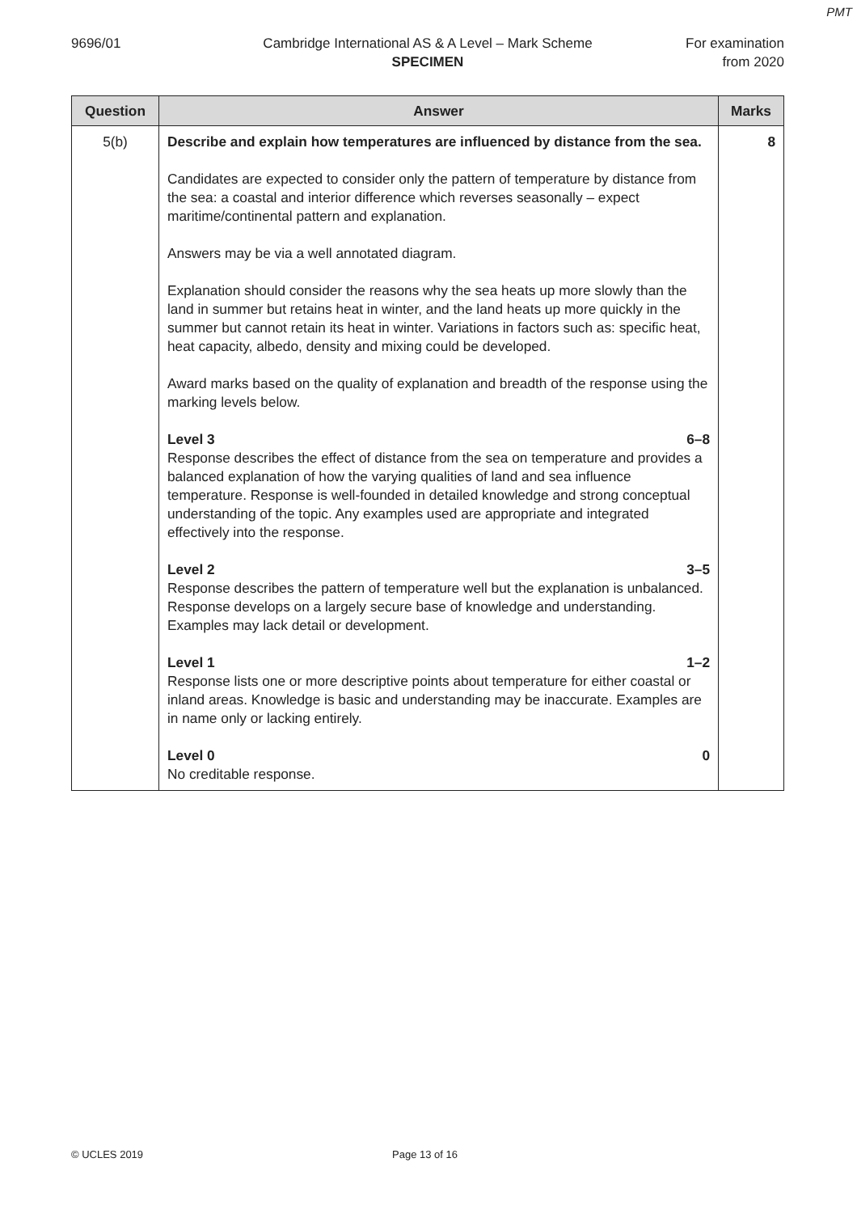PMT
9696/01 Cambridge International AS & A Level – Mark Scheme
SPECIMEN
For examination from 2020
| Question | Answer | Marks |
| --- | --- | --- |
| 5(b) | Describe and explain how temperatures are influenced by distance from the sea. Candidates are expected to consider only the pattern of temperature by distance from the sea: a coastal and interior difference which reverses seasonally – expect maritime/continental pattern and explanation. Answers may be via a well annotated diagram. Explanation should consider the reasons why the sea heats up more slowly than the land in summer but retains heat in winter, and the land heats up more quickly in the summer but cannot retain its heat in winter. Variations in factors such as: specific heat, heat capacity, albedo, density and mixing could be developed. Award marks based on the quality of explanation and breadth of the response using the marking levels below. Level 3 6–8 Response describes the effect of distance from the sea on temperature and provides a balanced explanation of how the varying qualities of land and sea influence temperature. Response is well-founded in detailed knowledge and strong conceptual understanding of the topic. Any examples used are appropriate and integrated effectively into the response. Level 2 3–5 Response describes the pattern of temperature well but the explanation is unbalanced. Response develops on a largely secure base of knowledge and understanding. Examples may lack detail or development. Level 1 1–2 Response lists one or more descriptive points about temperature for either coastal or inland areas. Knowledge is basic and understanding may be inaccurate. Examples are in name only or lacking entirely. Level 0 0 No creditable response. | 8 |
© UCLES 2019 Page 13 of 16